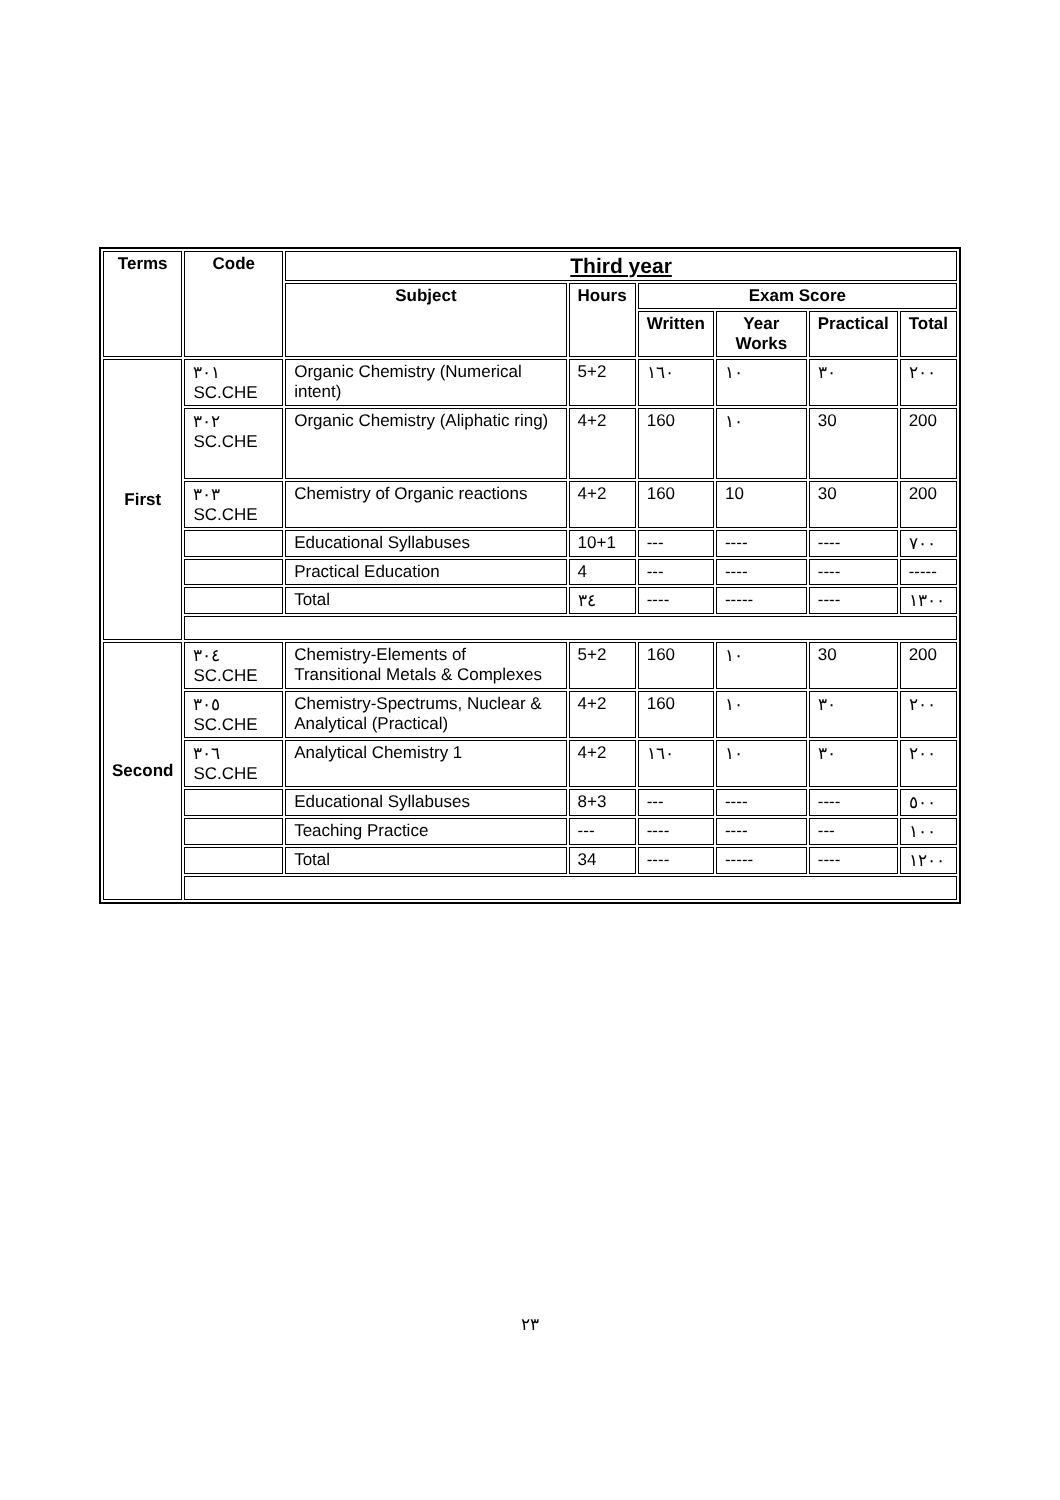| Terms | Code | Third year | | | | | |
| --- | --- | --- | --- | --- | --- | --- | --- |
| | | Subject | Hours | Exam Score | | | |
| | | | | Written | Year Works | Practical | Total |
| First | ٣٠١ SC.CHE | Organic Chemistry (Numerical intent) | 5+2 | ١٦٠ | ١٠ | ٣٠ | ٢٠٠ |
| | ٣٠٢ SC.CHE | Organic Chemistry (Aliphatic ring) | 4+2 | 160 | ١٠ | 30 | 200 |
| | ٣٠٣ SC.CHE | Chemistry of Organic reactions | 4+2 | 160 | 10 | 30 | 200 |
| | | Educational Syllabuses | 10+1 | --- | ---- | ---- | ٧٠٠ |
| | | Practical Education | 4 | --- | ---- | ---- | ----- |
| | | Total | ٣٤ | ---- | ----- | ---- | ١٣٠٠ |
| Second | ٣٠٤ SC.CHE | Chemistry-Elements of Transitional Metals & Complexes | 5+2 | 160 | ١٠ | 30 | 200 |
| | ٣٠٥ SC.CHE | Chemistry-Spectrums, Nuclear & Analytical (Practical) | 4+2 | 160 | ١٠ | ٣٠ | ٢٠٠ |
| | ٣٠٦ SC.CHE | Analytical Chemistry 1 | 4+2 | ١٦٠ | ١٠ | ٣٠ | ٢٠٠ |
| | | Educational Syllabuses | 8+3 | --- | ---- | ---- | ٥٠٠ |
| | | Teaching Practice | --- | ---- | ---- | --- | ١٠٠ |
| | | Total | 34 | ---- | ----- | ---- | ١٢٠٠ |
٢٣